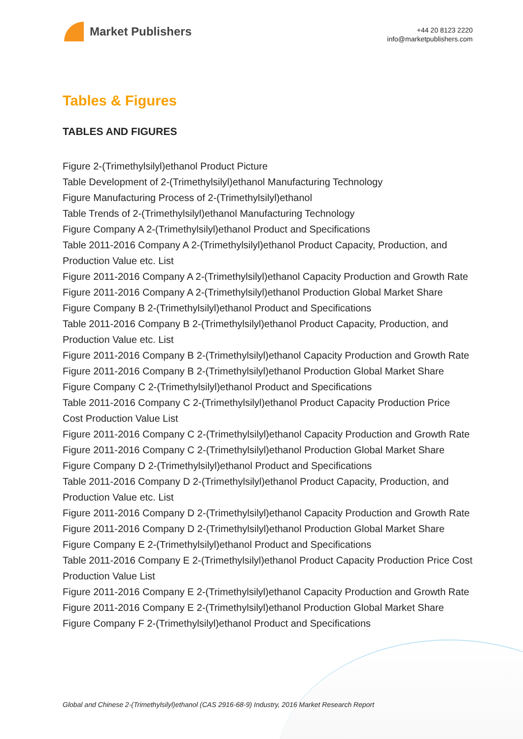Market Publishers
+44 20 8123 2220
info@marketpublishers.com
Tables & Figures
TABLES AND FIGURES
Figure 2-(Trimethylsilyl)ethanol Product Picture
Table Development of 2-(Trimethylsilyl)ethanol Manufacturing Technology
Figure Manufacturing Process of 2-(Trimethylsilyl)ethanol
Table Trends of 2-(Trimethylsilyl)ethanol Manufacturing Technology
Figure Company A 2-(Trimethylsilyl)ethanol Product and Specifications
Table 2011-2016 Company A 2-(Trimethylsilyl)ethanol Product Capacity, Production, and Production Value etc. List
Figure 2011-2016 Company A 2-(Trimethylsilyl)ethanol Capacity Production and Growth Rate
Figure 2011-2016 Company A 2-(Trimethylsilyl)ethanol Production Global Market Share
Figure Company B 2-(Trimethylsilyl)ethanol Product and Specifications
Table 2011-2016 Company B 2-(Trimethylsilyl)ethanol Product Capacity, Production, and Production Value etc. List
Figure 2011-2016 Company B 2-(Trimethylsilyl)ethanol Capacity Production and Growth Rate
Figure 2011-2016 Company B 2-(Trimethylsilyl)ethanol Production Global Market Share
Figure Company C 2-(Trimethylsilyl)ethanol Product and Specifications
Table 2011-2016 Company C 2-(Trimethylsilyl)ethanol Product Capacity Production Price Cost Production Value List
Figure 2011-2016 Company C 2-(Trimethylsilyl)ethanol Capacity Production and Growth Rate
Figure 2011-2016 Company C 2-(Trimethylsilyl)ethanol Production Global Market Share
Figure Company D 2-(Trimethylsilyl)ethanol Product and Specifications
Table 2011-2016 Company D 2-(Trimethylsilyl)ethanol Product Capacity, Production, and Production Value etc. List
Figure 2011-2016 Company D 2-(Trimethylsilyl)ethanol Capacity Production and Growth Rate
Figure 2011-2016 Company D 2-(Trimethylsilyl)ethanol Production Global Market Share
Figure Company E 2-(Trimethylsilyl)ethanol Product and Specifications
Table 2011-2016 Company E 2-(Trimethylsilyl)ethanol Product Capacity Production Price Cost Production Value List
Figure 2011-2016 Company E 2-(Trimethylsilyl)ethanol Capacity Production and Growth Rate
Figure 2011-2016 Company E 2-(Trimethylsilyl)ethanol Production Global Market Share
Figure Company F 2-(Trimethylsilyl)ethanol Product and Specifications
Global and Chinese 2-(Trimethylsilyl)ethanol (CAS 2916-68-9) Industry, 2016 Market Research Report